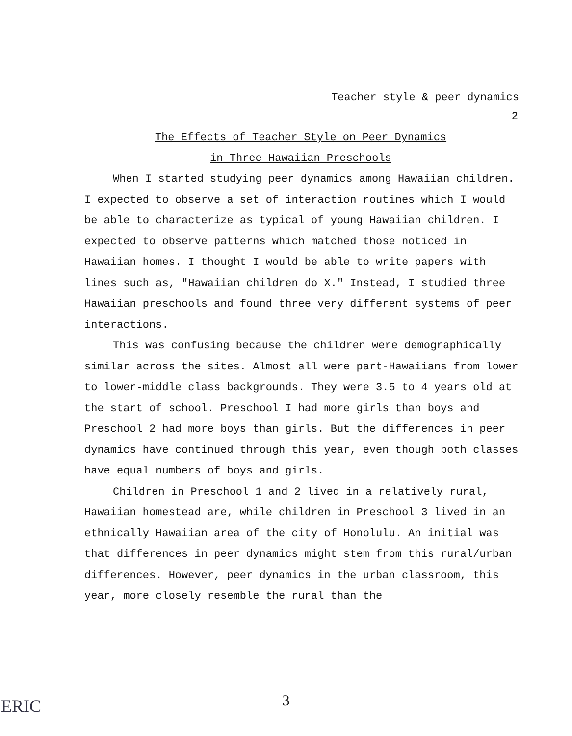Teacher style & peer dynamics
2
The Effects of Teacher Style on Peer Dynamics
in Three Hawaiian Preschools
When I started studying peer dynamics among Hawaiian children. I expected to observe a set of interaction routines which I would be able to characterize as typical of young Hawaiian children. I expected to observe patterns which matched those noticed in Hawaiian homes. I thought I would be able to write papers with lines such as, "Hawaiian children do X." Instead, I studied three Hawaiian preschools and found three very different systems of peer interactions.
This was confusing because the children were demographically similar across the sites. Almost all were part-Hawaiians from lower to lower-middle class backgrounds. They were 3.5 to 4 years old at the start of school. Preschool I had more girls than boys and Preschool 2 had more boys than girls. But the differences in peer dynamics have continued through this year, even though both classes have equal numbers of boys and girls.
Children in Preschool 1 and 2 lived in a relatively rural, Hawaiian homestead are, while children in Preschool 3 lived in an ethnically Hawaiian area of the city of Honolulu. An initial was that differences in peer dynamics might stem from this rural/urban differences. However, peer dynamics in the urban classroom, this year, more closely resemble the rural than the
ERIC 3